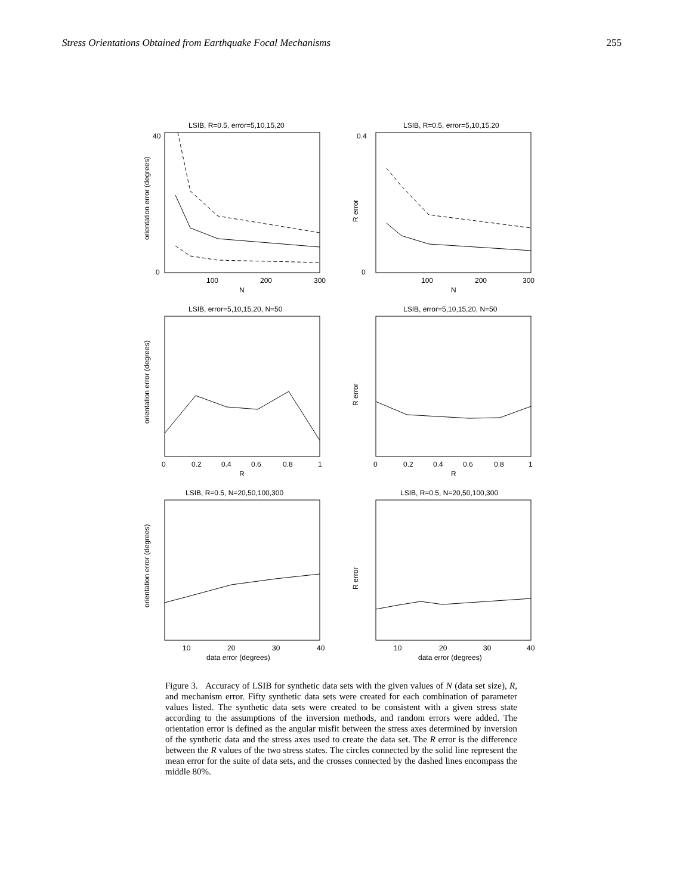Stress Orientations Obtained from Earthquake Focal Mechanisms 255
LSIB, R=0.5, error=5,10,15,20
40
0
100
200
300
N
orientation error (degrees)
LSIB, R=0.5, error=5,10,15,20
0.4
0
100
200
300
N
R error
LSIB, error=5,10,15,20, N=50
orientation error (degrees)
0
0.2
0.4
0.6
0.8
1
R
LSIB, error=5,10,15,20, N=50
R error
0
0.2
0.4
0.6
0.8
1
R
LSIB, R=0.5, N=20,50,100,300
orientation error (degrees)
10
20
30
40
data error (degrees)
LSIB, R=0.5, N=20,50,100,300
R error
10
20
30
40
data error (degrees)
Figure 3. Accuracy of LSIB for synthetic data sets with the given values of N (data set size), R, and mechanism error. Fifty synthetic data sets were created for each combination of parameter values listed. The synthetic data sets were created to be consistent with a given stress state according to the assumptions of the inversion methods, and random errors were added. The orientation error is defined as the angular misfit between the stress axes determined by inversion of the synthetic data and the stress axes used to create the data set. The R error is the difference between the R values of the two stress states. The circles connected by the solid line represent the mean error for the suite of data sets, and the crosses connected by the dashed lines encompass the middle 80%.